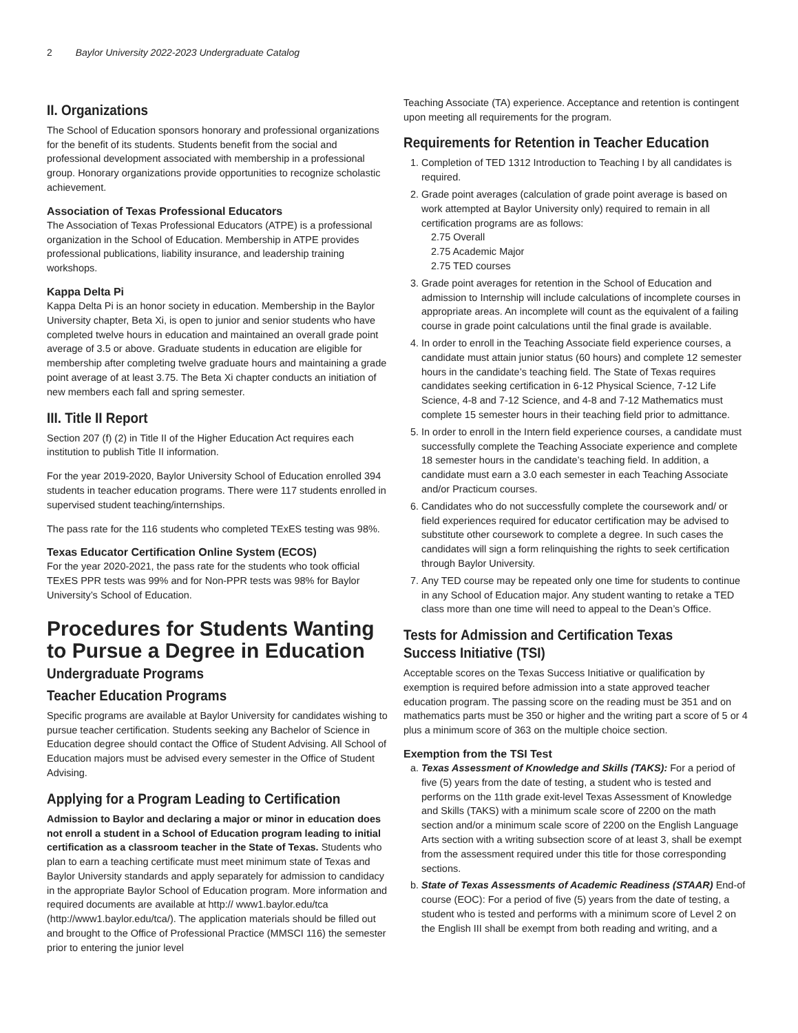2 Baylor University 2022-2023 Undergraduate Catalog
II. Organizations
The School of Education sponsors honorary and professional organizations for the benefit of its students. Students benefit from the social and professional development associated with membership in a professional group. Honorary organizations provide opportunities to recognize scholastic achievement.
Association of Texas Professional Educators
The Association of Texas Professional Educators (ATPE) is a professional organization in the School of Education. Membership in ATPE provides professional publications, liability insurance, and leadership training workshops.
Kappa Delta Pi
Kappa Delta Pi is an honor society in education. Membership in the Baylor University chapter, Beta Xi, is open to junior and senior students who have completed twelve hours in education and maintained an overall grade point average of 3.5 or above. Graduate students in education are eligible for membership after completing twelve graduate hours and maintaining a grade point average of at least 3.75. The Beta Xi chapter conducts an initiation of new members each fall and spring semester.
III. Title II Report
Section 207 (f) (2) in Title II of the Higher Education Act requires each institution to publish Title II information.
For the year 2019-2020, Baylor University School of Education enrolled 394 students in teacher education programs. There were 117 students enrolled in supervised student teaching/internships.
The pass rate for the 116 students who completed TExES testing was 98%.
Texas Educator Certification Online System (ECOS)
For the year 2020-2021, the pass rate for the students who took official TExES PPR tests was 99% and for Non-PPR tests was 98% for Baylor University’s School of Education.
Procedures for Students Wanting to Pursue a Degree in Education
Undergraduate Programs
Teacher Education Programs
Specific programs are available at Baylor University for candidates wishing to pursue teacher certification. Students seeking any Bachelor of Science in Education degree should contact the Office of Student Advising. All School of Education majors must be advised every semester in the Office of Student Advising.
Applying for a Program Leading to Certification
Admission to Baylor and declaring a major or minor in education does not enroll a student in a School of Education program leading to initial certification as a classroom teacher in the State of Texas. Students who plan to earn a teaching certificate must meet minimum state of Texas and Baylor University standards and apply separately for admission to candidacy in the appropriate Baylor School of Education program. More information and required documents are available at http:// www1.baylor.edu/tca (http://www1.baylor.edu/tca/). The application materials should be filled out and brought to the Office of Professional Practice (MMSCI 116) the semester prior to entering the junior level
Teaching Associate (TA) experience. Acceptance and retention is contingent upon meeting all requirements for the program.
Requirements for Retention in Teacher Education
1. Completion of TED 1312 Introduction to Teaching I by all candidates is required.
2. Grade point averages (calculation of grade point average is based on work attempted at Baylor University only) required to remain in all certification programs are as follows:
2.75 Overall
2.75 Academic Major
2.75 TED courses
3. Grade point averages for retention in the School of Education and admission to Internship will include calculations of incomplete courses in appropriate areas. An incomplete will count as the equivalent of a failing course in grade point calculations until the final grade is available.
4. In order to enroll in the Teaching Associate field experience courses, a candidate must attain junior status (60 hours) and complete 12 semester hours in the candidate’s teaching field. The State of Texas requires candidates seeking certification in 6-12 Physical Science, 7-12 Life Science, 4-8 and 7-12 Science, and 4-8 and 7-12 Mathematics must complete 15 semester hours in their teaching field prior to admittance.
5. In order to enroll in the Intern field experience courses, a candidate must successfully complete the Teaching Associate experience and complete 18 semester hours in the candidate’s teaching field. In addition, a candidate must earn a 3.0 each semester in each Teaching Associate and/or Practicum courses.
6. Candidates who do not successfully complete the coursework and/ or field experiences required for educator certification may be advised to substitute other coursework to complete a degree. In such cases the candidates will sign a form relinquishing the rights to seek certification through Baylor University.
7. Any TED course may be repeated only one time for students to continue in any School of Education major. Any student wanting to retake a TED class more than one time will need to appeal to the Dean’s Office.
Tests for Admission and Certification Texas Success Initiative (TSI)
Acceptable scores on the Texas Success Initiative or qualification by exemption is required before admission into a state approved teacher education program. The passing score on the reading must be 351 and on mathematics parts must be 350 or higher and the writing part a score of 5 or 4 plus a minimum score of 363 on the multiple choice section.
Exemption from the TSI Test
a. Texas Assessment of Knowledge and Skills (TAKS): For a period of five (5) years from the date of testing, a student who is tested and performs on the 11th grade exit-level Texas Assessment of Knowledge and Skills (TAKS) with a minimum scale score of 2200 on the math section and/or a minimum scale score of 2200 on the English Language Arts section with a writing subsection score of at least 3, shall be exempt from the assessment required under this title for those corresponding sections.
b. State of Texas Assessments of Academic Readiness (STAAR) End-of course (EOC): For a period of five (5) years from the date of testing, a student who is tested and performs with a minimum score of Level 2 on the English III shall be exempt from both reading and writing, and a